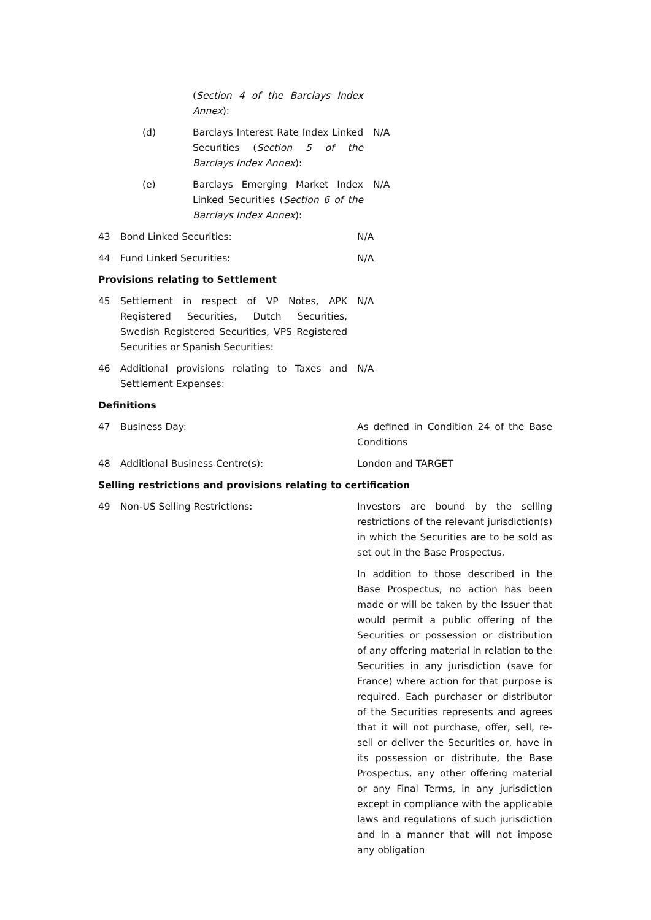(Section 4 of the Barclays Index Annex):
(d) Barclays Interest Rate Index Linked Securities (Section 5 of the Barclays Index Annex):
N/A
(e) Barclays Emerging Market Index Linked Securities (Section 6 of the Barclays Index Annex):
N/A
43 Bond Linked Securities: N/A
44 Fund Linked Securities: N/A
Provisions relating to Settlement
45 Settlement in respect of VP Notes, APK Registered Securities, Dutch Securities, Swedish Registered Securities, VPS Registered Securities or Spanish Securities:
N/A
46 Additional provisions relating to Taxes and Settlement Expenses:
N/A
Definitions
47 Business Day: As defined in Condition 24 of the Base Conditions
48 Additional Business Centre(s): London and TARGET
Selling restrictions and provisions relating to certification
49 Non-US Selling Restrictions: Investors are bound by the selling restrictions of the relevant jurisdiction(s) in which the Securities are to be sold as set out in the Base Prospectus.
In addition to those described in the Base Prospectus, no action has been made or will be taken by the Issuer that would permit a public offering of the Securities or possession or distribution of any offering material in relation to the Securities in any jurisdiction (save for France) where action for that purpose is required. Each purchaser or distributor of the Securities represents and agrees that it will not purchase, offer, sell, re-sell or deliver the Securities or, have in its possession or distribute, the Base Prospectus, any other offering material or any Final Terms, in any jurisdiction except in compliance with the applicable laws and regulations of such jurisdiction and in a manner that will not impose any obligation